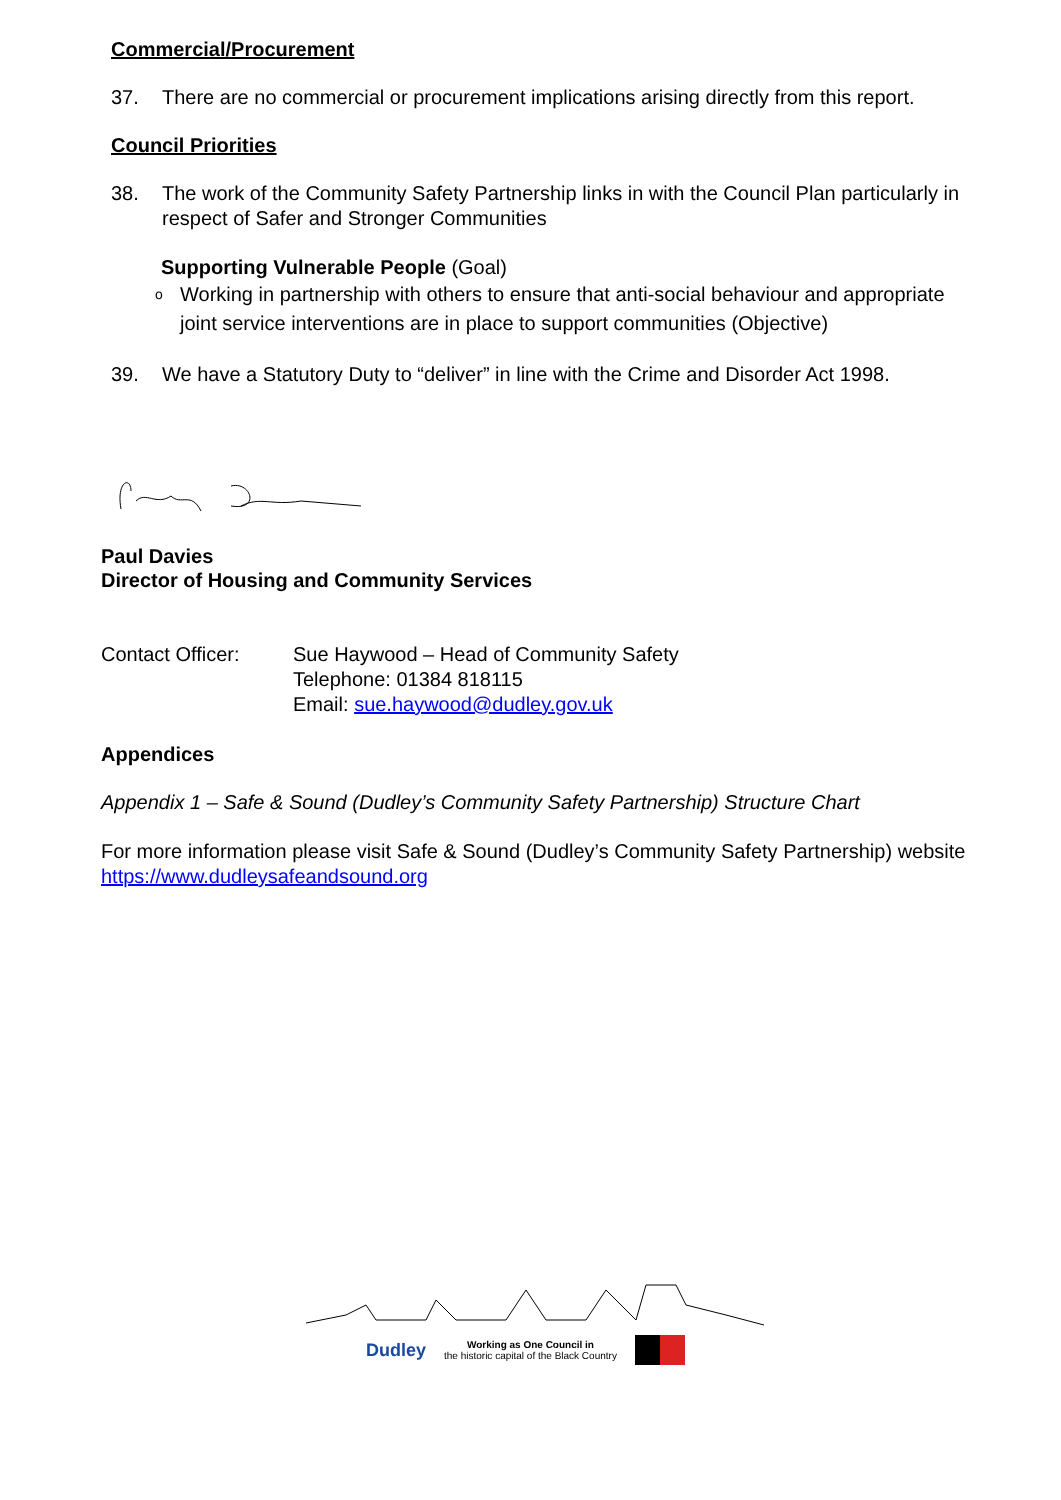Commercial/Procurement
37. There are no commercial or procurement implications arising directly from this report.
Council Priorities
38. The work of the Community Safety Partnership links in with the Council Plan particularly in respect of Safer and Stronger Communities
Supporting Vulnerable People (Goal)
o Working in partnership with others to ensure that anti-social behaviour and appropriate joint service interventions are in place to support communities (Objective)
39. We have a Statutory Duty to “deliver” in line with the Crime and Disorder Act 1998.
Paul Davies
Director of Housing and Community Services
Contact Officer: Sue Haywood – Head of Community Safety
Telephone: 01384 818115
Email: sue.haywood@dudley.gov.uk
Appendices
Appendix 1 – Safe & Sound (Dudley’s Community Safety Partnership) Structure Chart
For more information please visit Safe & Sound (Dudley’s Community Safety Partnership) website https://www.dudleysafeandsound.org
Dudley Working as One Council in
the historic capital of the Black Country